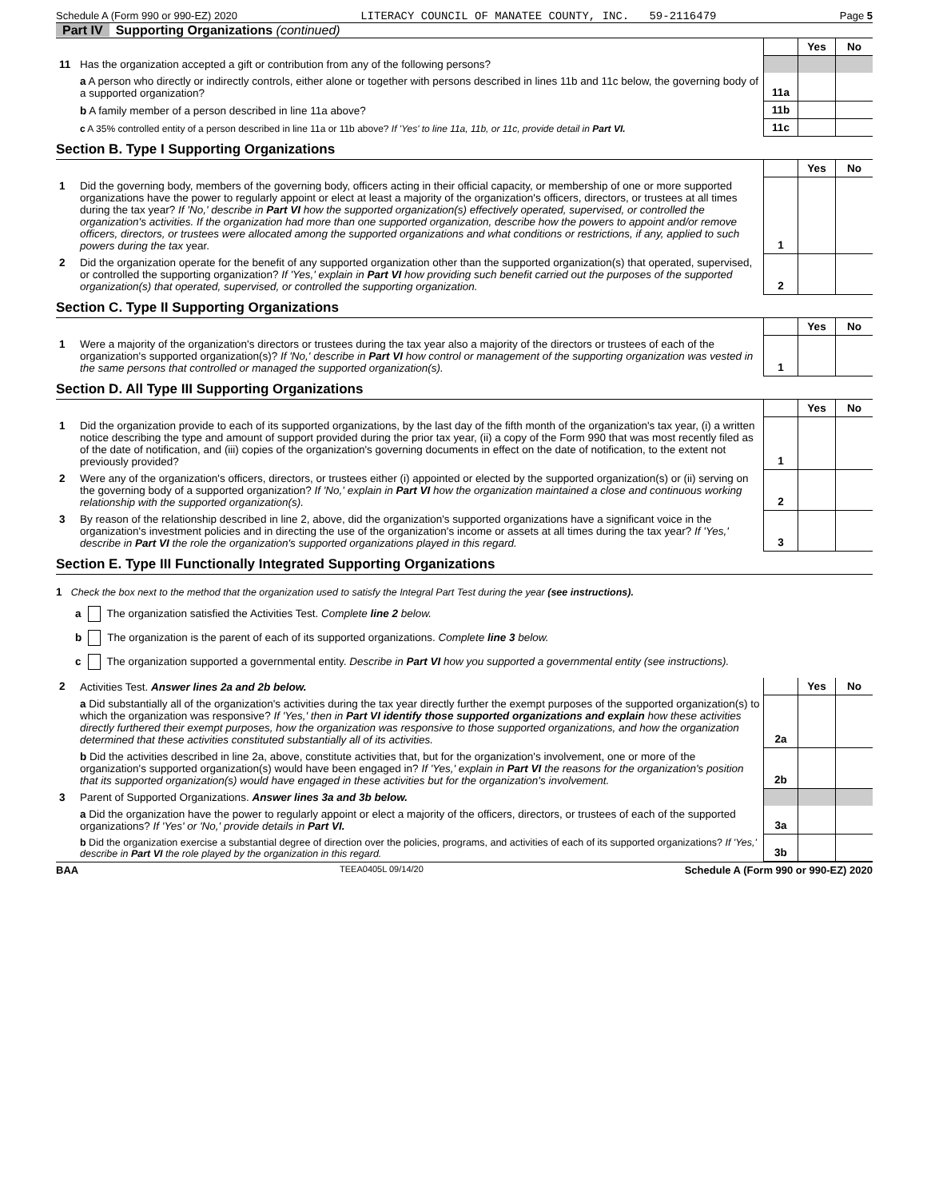Schedule A (Form 990 or 990-EZ) 2020 LITERACY COUNCIL OF MANATEE COUNTY, INC. 59-2116479 Page 5
Part IV Supporting Organizations (continued)
| | | | Yes | No |
| 11 | Has the organization accepted a gift or contribution from any of the following persons? | | | |
| | a A person who directly or indirectly controls, either alone or together with persons described in lines 11b and 11c below, the governing body of a supported organization? | 11a | | |
| | b A family member of a person described in line 11a above? | 11b | | |
| | c A 35% controlled entity of a person described in line 11a or 11b above? If 'Yes' to line 11a, 11b, or 11c, provide detail in Part VI. | 11c | | |
Section B. Type I Supporting Organizations
| | | | Yes | No |
| 1 | Did the governing body, members of the governing body, officers acting in their official capacity, or membership of one or more supported organizations have the power to regularly appoint or elect at least a majority of the organization's officers, directors, or trustees at all times during the tax year? If 'No,' describe in Part VI how the supported organization(s) effectively operated, supervised, or controlled the organization's activities. If the organization had more than one supported organization, describe how the powers to appoint and/or remove officers, directors, or trustees were allocated among the supported organizations and what conditions or restrictions, if any, applied to such powers during the tax year. | 1 | | |
| 2 | Did the organization operate for the benefit of any supported organization other than the supported organization(s) that operated, supervised, or controlled the supporting organization? If 'Yes,' explain in Part VI how providing such benefit carried out the purposes of the supported organization(s) that operated, supervised, or controlled the supporting organization. | 2 | | |
Section C. Type II Supporting Organizations
| | | | Yes | No |
| 1 | Were a majority of the organization's directors or trustees during the tax year also a majority of the directors or trustees of each of the organization's supported organization(s)? If 'No,' describe in Part VI how control or management of the supporting organization was vested in the same persons that controlled or managed the supported organization(s). | 1 | | |
Section D. All Type III Supporting Organizations
| | | | Yes | No |
| 1 | Did the organization provide to each of its supported organizations, by the last day of the fifth month of the organization's tax year, (i) a written notice describing the type and amount of support provided during the prior tax year, (ii) a copy of the Form 990 that was most recently filed as of the date of notification, and (iii) copies of the organization's governing documents in effect on the date of notification, to the extent not previously provided? | 1 | | |
| 2 | Were any of the organization's officers, directors, or trustees either (i) appointed or elected by the supported organization(s) or (ii) serving on the governing body of a supported organization? If 'No,' explain in Part VI how the organization maintained a close and continuous working relationship with the supported organization(s). | 2 | | |
| 3 | By reason of the relationship described in line 2, above, did the organization's supported organizations have a significant voice in the organization's investment policies and in directing the use of the organization's income or assets at all times during the tax year? If 'Yes,' describe in Part VI the role the organization's supported organizations played in this regard. | 3 | | |
Section E. Type III Functionally Integrated Supporting Organizations
1 Check the box next to the method that the organization used to satisfy the Integral Part Test during the year (see instructions).
a The organization satisfied the Activities Test. Complete line 2 below.
b The organization is the parent of each of its supported organizations. Complete line 3 below.
c The organization supported a governmental entity. Describe in Part VI how you supported a governmental entity (see instructions).
| 2 | Activities Test. Answer lines 2a and 2b below. | | Yes | No |
| | a Did substantially all of the organization's activities during the tax year directly further the exempt purposes of the supported organization(s) to which the organization was responsive? If 'Yes,' then in Part VI identify those supported organizations and explain how these activities directly furthered their exempt purposes, how the organization was responsive to those supported organizations, and how the organization determined that these activities constituted substantially all of its activities. | 2a | | |
| | b Did the activities described in line 2a, above, constitute activities that, but for the organization's involvement, one or more of the organization's supported organization(s) would have been engaged in? If 'Yes,' explain in Part VI the reasons for the organization's position that its supported organization(s) would have engaged in these activities but for the organization's involvement. | 2b | | |
| 3 | Parent of Supported Organizations. Answer lines 3a and 3b below. | | | |
| | a Did the organization have the power to regularly appoint or elect a majority of the officers, directors, or trustees of each of the supported organizations? If 'Yes' or 'No,' provide details in Part VI. | 3a | | |
| | b Did the organization exercise a substantial degree of direction over the policies, programs, and activities of each of its supported organizations? If 'Yes,' describe in Part VI the role played by the organization in this regard. | 3b | | |
BAA TEEA0405L 09/14/20 Schedule A (Form 990 or 990-EZ) 2020